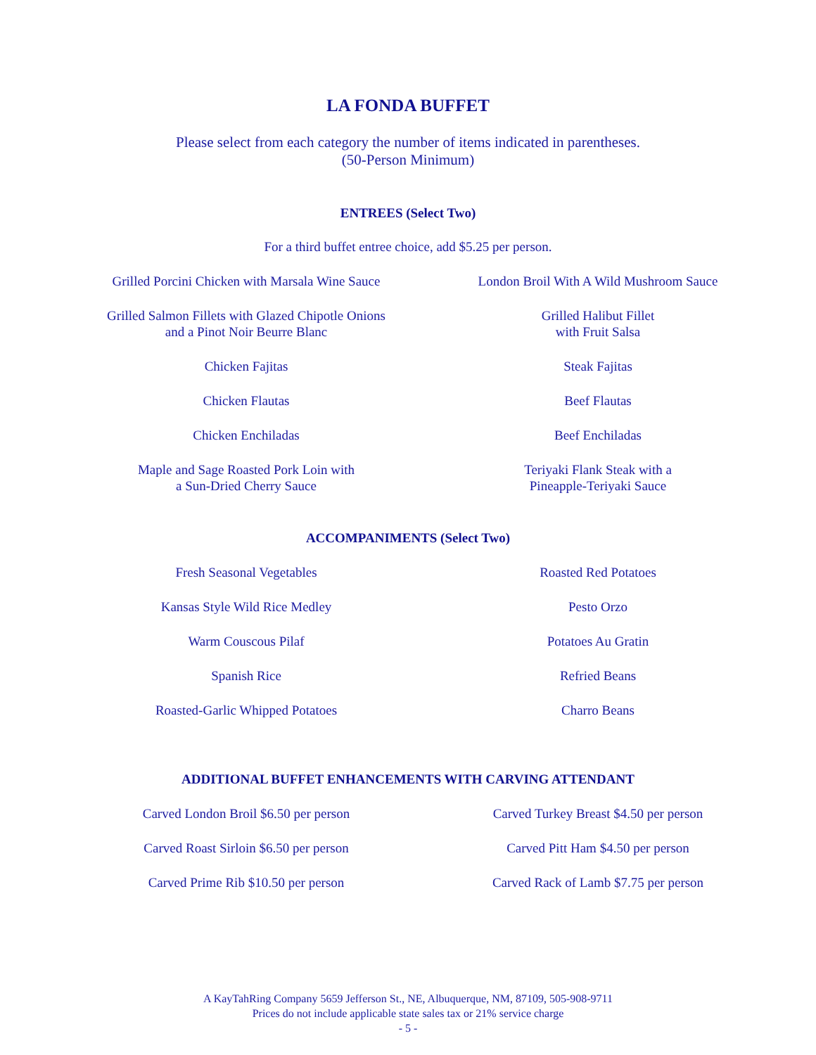LA FONDA BUFFET
Please select from each category the number of items indicated in parentheses.
(50-Person Minimum)
ENTREES (Select Two)
For a third buffet entree choice, add $5.25 per person.
Grilled Porcini Chicken with Marsala Wine Sauce
London Broil With A Wild Mushroom Sauce
Grilled Salmon Fillets with Glazed Chipotle Onions
and a Pinot Noir Beurre Blanc
Grilled Halibut Fillet
with Fruit Salsa
Chicken Fajitas
Steak Fajitas
Chicken Flautas
Beef Flautas
Chicken Enchiladas
Beef Enchiladas
Maple and Sage Roasted Pork Loin with
a Sun-Dried Cherry Sauce
Teriyaki Flank Steak with a
Pineapple-Teriyaki Sauce
ACCOMPANIMENTS (Select Two)
Fresh Seasonal Vegetables
Roasted Red Potatoes
Kansas Style Wild Rice Medley
Pesto Orzo
Warm Couscous Pilaf
Potatoes Au Gratin
Spanish Rice
Refried Beans
Roasted-Garlic Whipped Potatoes
Charro Beans
ADDITIONAL BUFFET ENHANCEMENTS WITH CARVING ATTENDANT
Carved London Broil $6.50 per person
Carved Turkey Breast $4.50 per person
Carved Roast Sirloin $6.50 per person
Carved Pitt Ham $4.50 per person
Carved Prime Rib $10.50 per person
Carved Rack of Lamb $7.75 per person
A KayTahRing Company 5659 Jefferson St., NE, Albuquerque, NM, 87109, 505-908-9711
Prices do not include applicable state sales tax or 21% service charge
- 5 -